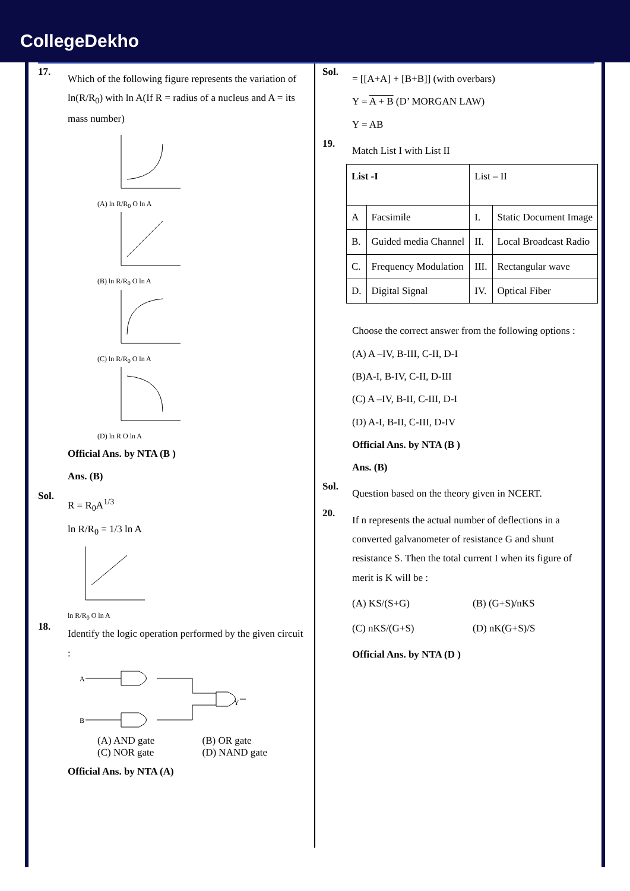CollegeDekho
17.
Which of the following figure represents the variation of ln(R/R<sub>0</sub>) with ln A(If R = radius of a nucleus and A = its mass number)
(A) ln R/R<sub>0</sub> O ln A
(B) ln R/R<sub>0</sub> O ln A
(C) ln R/R<sub>0</sub> O ln A
(D) ln R O ln A
Official Ans. by NTA (B )
Ans. (B)
Sol.
R = R<sub>0</sub>A<sup>1/3</sup>
ln R/R<sub>0</sub> = 1/3 ln A
ln R/R<sub>0</sub> O ln A
18.
Identify the logic operation performed by the given circuit :
A
B
Y
(A) AND gate (B) OR gate (C) NOR gate (D) NAND gate
Official Ans. by NTA (A)
Sol.
= [[A+A] + [B+B]] (with overbars)
Y = A + B (D’ MORGAN LAW)
Y = AB
19.
Match List I with List II
| List -I | | List – II | |
| A | Facsimile | I. | Static Document Image |
| B. | Guided media Channel | II. | Local Broadcast Radio |
| C. | Frequency Modulation | III. | Rectangular wave |
| D. | Digital Signal | IV. | Optical Fiber |
Choose the correct answer from the following options :
(A) A –IV, B-III, C-II, D-I
(B)A-I, B-IV, C-II, D-III
(C) A –IV, B-II, C-III, D-I
(D) A-I, B-II, C-III, D-IV
Official Ans. by NTA (B )
Ans. (B)
Sol.
Question based on the theory given in NCERT.
20.
If n represents the actual number of deflections in a converted galvanometer of resistance G and shunt resistance S. Then the total current I when its figure of merit is K will be :
(A) KS/(S+G) (B) (G+S)/nKS (C) nKS/(G+S) (D) nK(G+S)/S
Official Ans. by NTA (D )